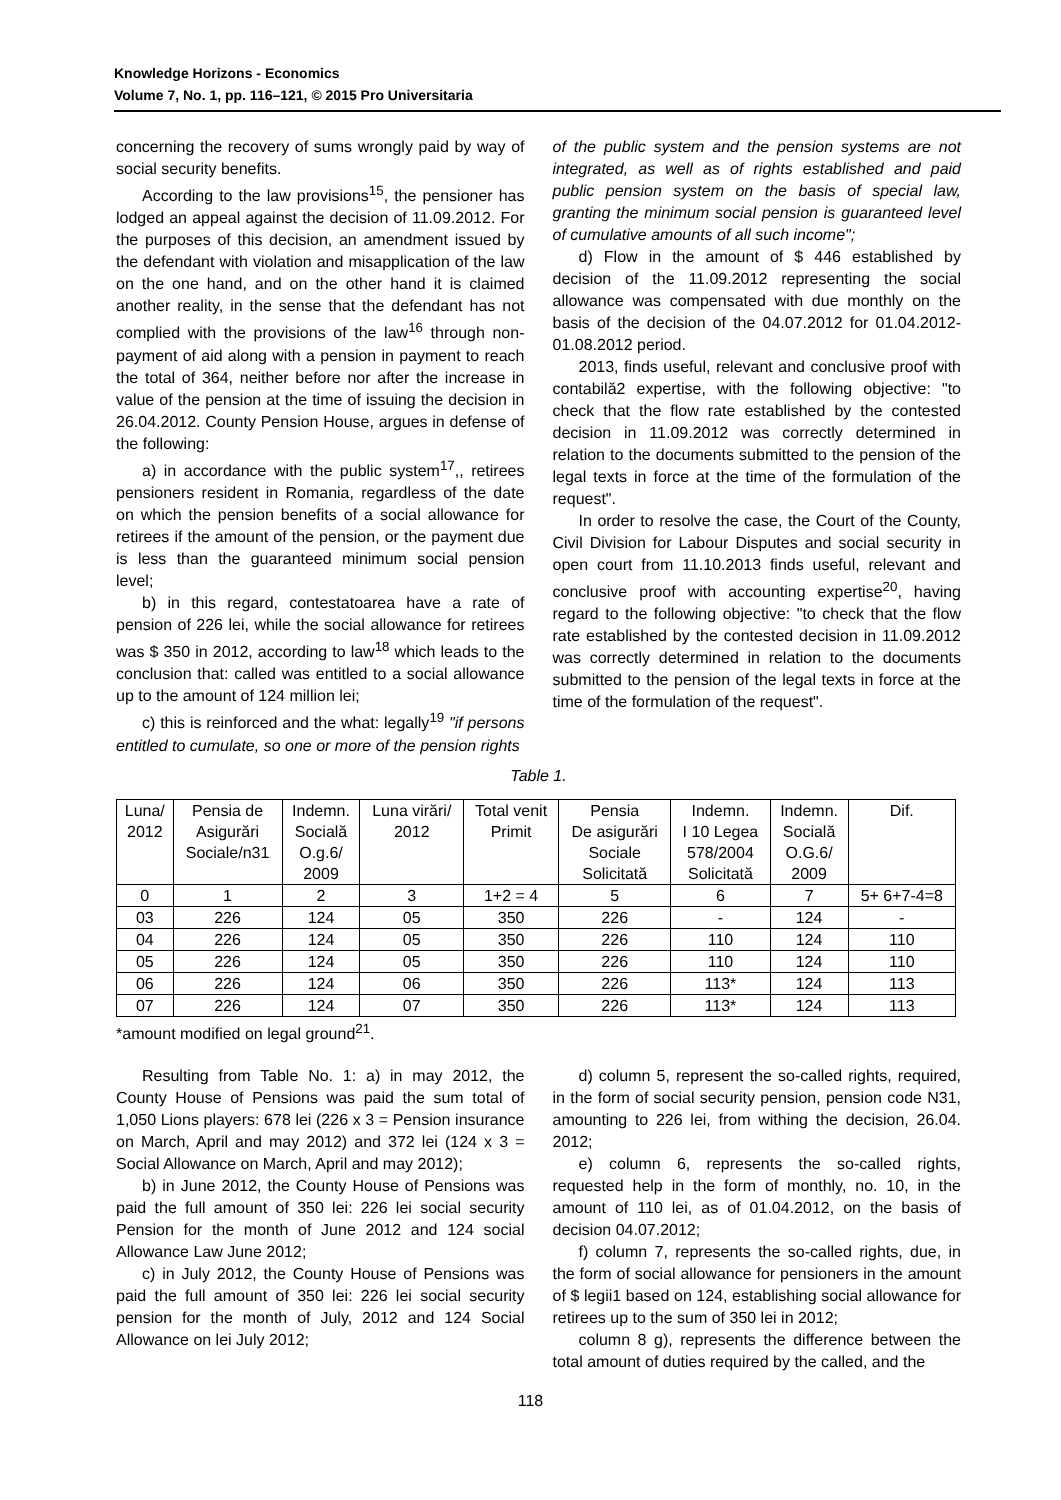Knowledge Horizons - Economics
Volume 7, No. 1, pp. 116–121, © 2015 Pro Universitaria
concerning the recovery of sums wrongly paid by way of social security benefits.
According to the law provisions<sup>15</sup>, the pensioner has lodged an appeal against the decision of 11.09.2012. For the purposes of this decision, an amendment issued by the defendant with violation and misapplication of the law on the one hand, and on the other hand it is claimed another reality, in the sense that the defendant has not complied with the provisions of the law<sup>16</sup> through non-payment of aid along with a pension in payment to reach the total of 364, neither before nor after the increase in value of the pension at the time of issuing the decision in 26.04.2012. County Pension House, argues in defense of the following:
a) in accordance with the public system<sup>17</sup>,, retirees pensioners resident in Romania, regardless of the date on which the pension benefits of a social allowance for retirees if the amount of the pension, or the payment due is less than the guaranteed minimum social pension level;
b) in this regard, contestatoarea have a rate of pension of 226 lei, while the social allowance for retirees was $ 350 in 2012, according to law<sup>18</sup> which leads to the conclusion that: called was entitled to a social allowance up to the amount of 124 million lei;
c) this is reinforced and the what: legally<sup>19</sup> "if persons entitled to cumulate, so one or more of the pension rights
of the public system and the pension systems are not integrated, as well as of rights established and paid public pension system on the basis of special law, granting the minimum social pension is guaranteed level of cumulative amounts of all such income";
d) Flow in the amount of $ 446 established by decision of the 11.09.2012 representing the social allowance was compensated with due monthly on the basis of the decision of the 04.07.2012 for 01.04.2012-01.08.2012 period.
2013, finds useful, relevant and conclusive proof with contabilă2 expertise, with the following objective: "to check that the flow rate established by the contested decision in 11.09.2012 was correctly determined in relation to the documents submitted to the pension of the legal texts in force at the time of the formulation of the request".
In order to resolve the case, the Court of the County, Civil Division for Labour Disputes and social security in open court from 11.10.2013 finds useful, relevant and conclusive proof with accounting expertise<sup>20</sup>, having regard to the following objective: "to check that the flow rate established by the contested decision in 11.09.2012 was correctly determined in relation to the documents submitted to the pension of the legal texts in force at the time of the formulation of the request".
Table 1.
| Luna/ 2012 | Pensia de Asigurări Sociale/n31 | Indemn. Socială O.g.6/ 2009 | Luna virări/ 2012 | Total venit Primit | Pensia De asigurări Sociale Solicitată | Indemn. I 10 Legea 578/2004 Solicitată | Indemn. Socială O.G.6/ 2009 | Dif. |
| --- | --- | --- | --- | --- | --- | --- | --- | --- |
| 0 | 1 | 2 | 3 | 1+2 = 4 | 5 | 6 | 7 | 5+ 6+7-4=8 |
| 03 | 226 | 124 | 05 | 350 | 226 | - | 124 | - |
| 04 | 226 | 124 | 05 | 350 | 226 | 110 | 124 | 110 |
| 05 | 226 | 124 | 05 | 350 | 226 | 110 | 124 | 110 |
| 06 | 226 | 124 | 06 | 350 | 226 | 113* | 124 | 113 |
| 07 | 226 | 124 | 07 | 350 | 226 | 113* | 124 | 113 |
*amount modified on legal ground<sup>21</sup>.
Resulting from Table No. 1: a) in may 2012, the County House of Pensions was paid the sum total of 1,050 Lions players: 678 lei (226 x 3 = Pension insurance on March, April and may 2012) and 372 lei (124 x 3 = Social Allowance on March, April and may 2012);
b) in June 2012, the County House of Pensions was paid the full amount of 350 lei: 226 lei social security Pension for the month of June 2012 and 124 social Allowance Law June 2012;
c) in July 2012, the County House of Pensions was paid the full amount of 350 lei: 226 lei social security pension for the month of July, 2012 and 124 Social Allowance on lei July 2012;
d) column 5, represent the so-called rights, required, in the form of social security pension, pension code N31, amounting to 226 lei, from withing the decision, 26.04. 2012;
e) column 6, represents the so-called rights, requested help in the form of monthly, no. 10, in the amount of 110 lei, as of 01.04.2012, on the basis of decision 04.07.2012;
f) column 7, represents the so-called rights, due, in the form of social allowance for pensioners in the amount of $ legii1 based on 124, establishing social allowance for retirees up to the sum of 350 lei in 2012;
column 8 g), represents the difference between the total amount of duties required by the called, and the
118